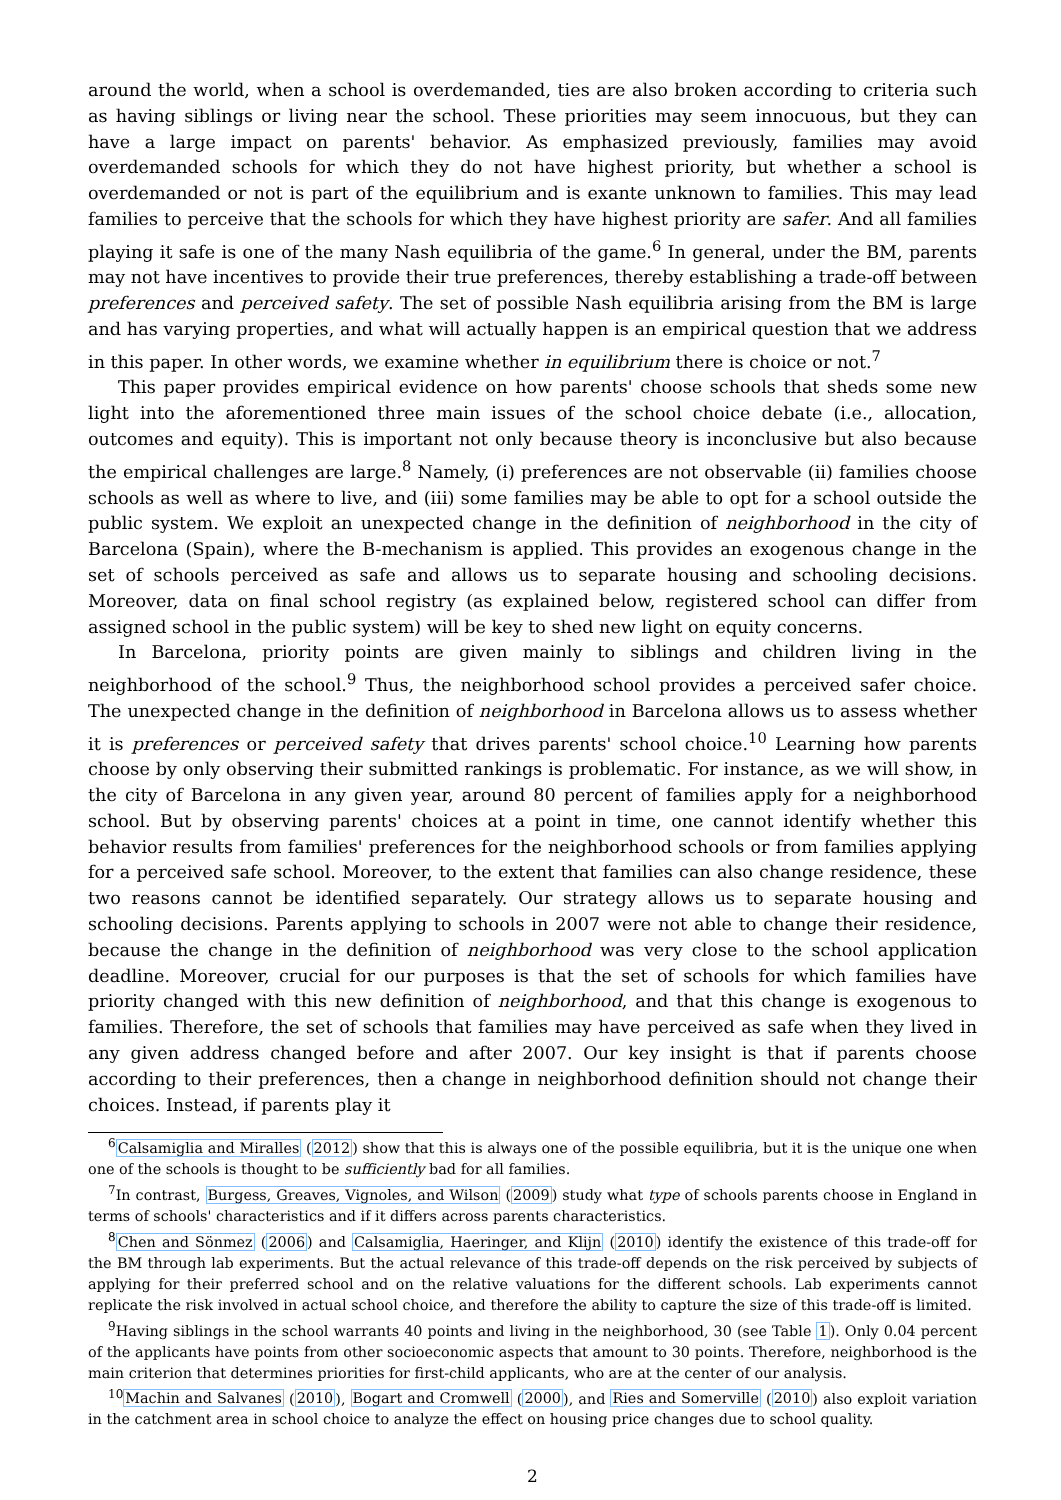around the world, when a school is overdemanded, ties are also broken according to criteria such as having siblings or living near the school. These priorities may seem innocuous, but they can have a large impact on parents' behavior. As emphasized previously, families may avoid overdemanded schools for which they do not have highest priority, but whether a school is overdemanded or not is part of the equilibrium and is exante unknown to families. This may lead families to perceive that the schools for which they have highest priority are safer. And all families playing it safe is one of the many Nash equilibria of the game.<sup>6</sup> In general, under the BM, parents may not have incentives to provide their true preferences, thereby establishing a trade-off between preferences and perceived safety. The set of possible Nash equilibria arising from the BM is large and has varying properties, and what will actually happen is an empirical question that we address in this paper. In other words, we examine whether in equilibrium there is choice or not.<sup>7</sup>
This paper provides empirical evidence on how parents' choose schools that sheds some new light into the aforementioned three main issues of the school choice debate (i.e., allocation, outcomes and equity). This is important not only because theory is inconclusive but also because the empirical challenges are large.<sup>8</sup> Namely, (i) preferences are not observable (ii) families choose schools as well as where to live, and (iii) some families may be able to opt for a school outside the public system. We exploit an unexpected change in the definition of neighborhood in the city of Barcelona (Spain), where the B-mechanism is applied. This provides an exogenous change in the set of schools perceived as safe and allows us to separate housing and schooling decisions. Moreover, data on final school registry (as explained below, registered school can differ from assigned school in the public system) will be key to shed new light on equity concerns.
In Barcelona, priority points are given mainly to siblings and children living in the neighborhood of the school.<sup>9</sup> Thus, the neighborhood school provides a perceived safer choice. The unexpected change in the definition of neighborhood in Barcelona allows us to assess whether it is preferences or perceived safety that drives parents' school choice.<sup>10</sup> Learning how parents choose by only observing their submitted rankings is problematic. For instance, as we will show, in the city of Barcelona in any given year, around 80 percent of families apply for a neighborhood school. But by observing parents' choices at a point in time, one cannot identify whether this behavior results from families' preferences for the neighborhood schools or from families applying for a perceived safe school. Moreover, to the extent that families can also change residence, these two reasons cannot be identified separately. Our strategy allows us to separate housing and schooling decisions. Parents applying to schools in 2007 were not able to change their residence, because the change in the definition of neighborhood was very close to the school application deadline. Moreover, crucial for our purposes is that the set of schools for which families have priority changed with this new definition of neighborhood, and that this change is exogenous to families. Therefore, the set of schools that families may have perceived as safe when they lived in any given address changed before and after 2007. Our key insight is that if parents choose according to their preferences, then a change in neighborhood definition should not change their choices. Instead, if parents play it
<sup>6</sup> Calsamiglia and Miralles (2012) show that this is always one of the possible equilibria, but it is the unique one when one of the schools is thought to be sufficiently bad for all families.
<sup>7</sup> In contrast, Burgess, Greaves, Vignoles, and Wilson (2009) study what type of schools parents choose in England in terms of schools' characteristics and if it differs across parents characteristics.
<sup>8</sup> Chen and Sönmez (2006) and Calsamiglia, Haeringer, and Klijn (2010) identify the existence of this trade-off for the BM through lab experiments. But the actual relevance of this trade-off depends on the risk perceived by subjects of applying for their preferred school and on the relative valuations for the different schools. Lab experiments cannot replicate the risk involved in actual school choice, and therefore the ability to capture the size of this trade-off is limited.
<sup>9</sup> Having siblings in the school warrants 40 points and living in the neighborhood, 30 (see Table 1). Only 0.04 percent of the applicants have points from other socioeconomic aspects that amount to 30 points. Therefore, neighborhood is the main criterion that determines priorities for first-child applicants, who are at the center of our analysis.
<sup>10</sup> Machin and Salvanes (2010), Bogart and Cromwell (2000), and Ries and Somerville (2010) also exploit variation in the catchment area in school choice to analyze the effect on housing price changes due to school quality.
2